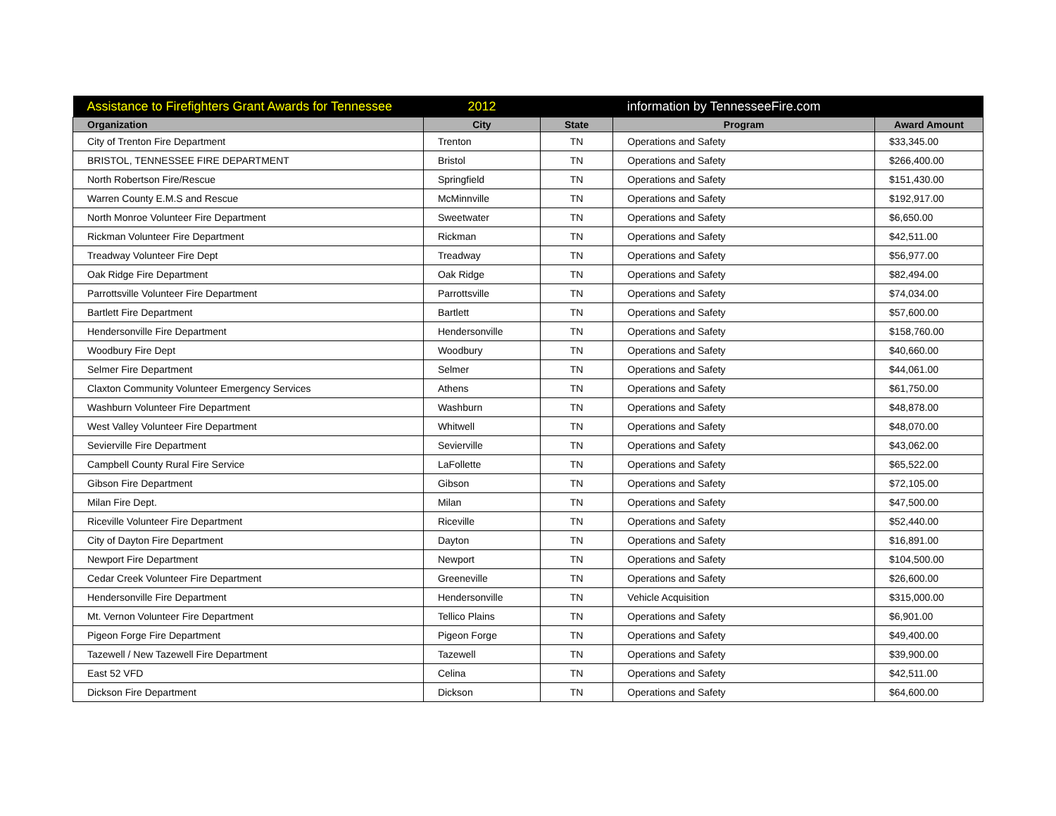| Assistance to Firefighters Grant Awards for Tennessee | 2012 | | information by TennesseeFire.com | |
| Organization | City | State | Program | Award Amount |
| City of Trenton Fire Department | Trenton | TN | Operations and Safety | $33,345.00 |
| BRISTOL, TENNESSEE FIRE DEPARTMENT | Bristol | TN | Operations and Safety | $266,400.00 |
| North Robertson Fire/Rescue | Springfield | TN | Operations and Safety | $151,430.00 |
| Warren County E.M.S and Rescue | McMinnville | TN | Operations and Safety | $192,917.00 |
| North Monroe Volunteer Fire Department | Sweetwater | TN | Operations and Safety | $6,650.00 |
| Rickman Volunteer Fire Department | Rickman | TN | Operations and Safety | $42,511.00 |
| Treadway Volunteer Fire Dept | Treadway | TN | Operations and Safety | $56,977.00 |
| Oak Ridge Fire Department | Oak Ridge | TN | Operations and Safety | $82,494.00 |
| Parrottsville Volunteer Fire Department | Parrottsville | TN | Operations and Safety | $74,034.00 |
| Bartlett Fire Department | Bartlett | TN | Operations and Safety | $57,600.00 |
| Hendersonville Fire Department | Hendersonville | TN | Operations and Safety | $158,760.00 |
| Woodbury Fire Dept | Woodbury | TN | Operations and Safety | $40,660.00 |
| Selmer Fire Department | Selmer | TN | Operations and Safety | $44,061.00 |
| Claxton Community Volunteer Emergency Services | Athens | TN | Operations and Safety | $61,750.00 |
| Washburn Volunteer Fire Department | Washburn | TN | Operations and Safety | $48,878.00 |
| West Valley Volunteer Fire Department | Whitwell | TN | Operations and Safety | $48,070.00 |
| Sevierville Fire Department | Sevierville | TN | Operations and Safety | $43,062.00 |
| Campbell County Rural Fire Service | LaFollette | TN | Operations and Safety | $65,522.00 |
| Gibson Fire Department | Gibson | TN | Operations and Safety | $72,105.00 |
| Milan Fire Dept. | Milan | TN | Operations and Safety | $47,500.00 |
| Riceville Volunteer Fire Department | Riceville | TN | Operations and Safety | $52,440.00 |
| City of Dayton Fire Department | Dayton | TN | Operations and Safety | $16,891.00 |
| Newport Fire Department | Newport | TN | Operations and Safety | $104,500.00 |
| Cedar Creek Volunteer Fire Department | Greeneville | TN | Operations and Safety | $26,600.00 |
| Hendersonville Fire Department | Hendersonville | TN | Vehicle Acquisition | $315,000.00 |
| Mt. Vernon Volunteer Fire Department | Tellico Plains | TN | Operations and Safety | $6,901.00 |
| Pigeon Forge Fire Department | Pigeon Forge | TN | Operations and Safety | $49,400.00 |
| Tazewell / New Tazewell Fire Department | Tazewell | TN | Operations and Safety | $39,900.00 |
| East 52 VFD | Celina | TN | Operations and Safety | $42,511.00 |
| Dickson Fire Department | Dickson | TN | Operations and Safety | $64,600.00 |